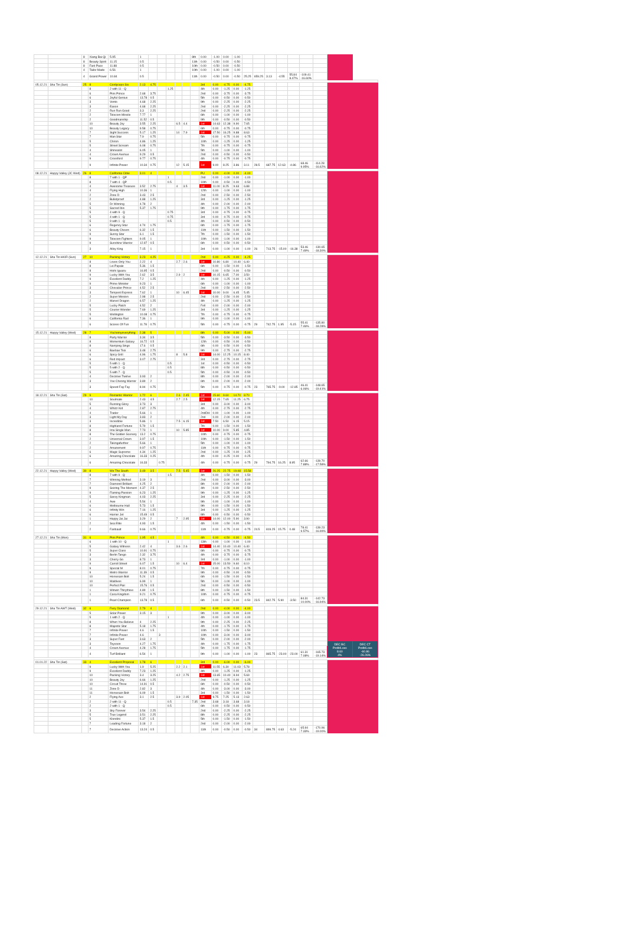| | | 8 | Xiang Bai Qi | 5.95 | 1 | | | | | | 8th | 0.00 | -1.00 | 0.00 | -1.00 | | | | | | | | | |
| | | 8 | Beauty Spirit | 11.15 | 0.5 | | | | | | 11th | 0.00 | -0.50 | 0.00 | -0.50 | | | | | | | | | |
| | | 8 | Fast Pace | 11.88 | 0.5 | | | | | | 10th | 0.00 | -0.50 | 0.00 | -0.50 | | | | | | | | | |
| | | 4 | Tailor Made | 6.56 | 1 | | | | | | 10th | 0.00 | -1.00 | 0.00 | -1.00 | | | | | | | | | |
| | | 4 | Grand Power | 10.84 | 0.5 | | | | | | 11th | 0.00 | -0.50 | 0.00 | -0.50 | 25.25 | 659.25 | 3.13 | -4.55 | 55.84 8.47% | -109.41 -16.60% | | | |
| 05.12.21 | Sha Tin (Sun) | 25 | 8 | Cordyceps Six | 2.13 | 4.75 | | | | | | 3rd | 0.00 | -4.75 | 0.00 | -4.75 | | | | | | | | |
| | | | 8 | 2 with 11 - Q | | | | 1.25 | | | | 4th | 0.00 | -1.25 | 0.00 | -1.25 | | | | | | | | |
| | | | 6 | Pins Prince | 2.68 | 3.75 | | | | | | 2nd | 0.00 | -3.75 | 0.00 | -3.75 | | | | | | | | |
| | | | 6 | Joyful Genius | 13.78 | 0.5 | | | | | | 5th | 0.00 | -0.50 | 0.00 | -0.50 | | | | | | | | |
| | | | 3 | Vento | 4.68 | 2.25 | | | | | | 9th | 0.00 | -2.25 | 0.00 | -2.25 | | | | | | | | |
| | | | 3 | Eason | 4.68 | 2.25 | | | | | | 2nd | 0.00 | -2.25 | 0.00 | -2.25 | | | | | | | | |
| | | | 2 | Run Run Good | 3.3 | 2.25 | | | | | | 2nd | 0.00 | -2.25 | 0.00 | -2.25 | | | | | | | | |
| | | | 2 | Telecom Missile | 7.77 | 1 | | | | | | 6th | 0.00 | -1.00 | 0.00 | -1.00 | | | | | | | | |
| | | | 2 | Goodmanship | 11.52 | 0.5 | | | | | | 9th | 0.00 | -0.50 | 0.00 | -0.50 | | | | | | | | |
| | | | 10 | Beauty Joy | 3.55 | 2.25 | | | 6.5 | 4.4 | | 1st | 14.63 | 12.38 | 9.90 | 7.65 | | | | | | | | |
| | | | 10 | Beauty Legacy | 9.58 | 0.75 | | | | | | 6th | 0.00 | -0.75 | 0.00 | -0.75 | | | | | | | | |
| | | | 7 | Sight Success | 5.17 | 1.25 | | | 14 | 7.9 | | 1st | 17.50 | 16.25 | 9.88 | 8.63 | | | | | | | | |
| | | | 7 | Man Star | 7.9 | 0.75 | | | | | | 5th | 0.00 | -0.75 | 0.00 | -0.75 | | | | | | | | |
| | | | 5 | Chiron | 4.86 | 1.25 | | | | | | 10th | 0.00 | -1.25 | 0.00 | -1.25 | | | | | | | | |
| | | | 5 | Street Scream | 6.08 | 0.75 | | | | | | 7th | 0.00 | -0.75 | 0.00 | -0.75 | | | | | | | | |
| | | | 4 | Shinealot | 6.05 | 1 | | | | | | 5th | 0.00 | -1.00 | 0.00 | -1.00 | | | | | | | | |
| | | | 4 | Crown Avenue | 9.29 | 0.5 | | | | | | 2nd | 0.00 | -0.50 | 0.00 | -0.50 | | | | | | | | |
| | | | 9 | Crossford | 9.77 | 0.75 | | | | | | 4th | 0.00 | -0.75 | 0.00 | -0.75 | | | | | | | | |
| | | | 9 | Infinite Power | 10.34 | 0.75 | | | 12 | 5.15 | | 1st | 9.00 | 8.25 | 3.86 | 3.11 | 28.5 | 687.75 | 12.63 | -4.86 | 68.46 9.95% | -114.28 -16.62% | | |
| 08.12.21 | Happy Valley (JC Wed) | 26 | 8 | California Cible | 3.01 | 4 | | | | | | PU | 0.00 | -4.00 | 0.00 | -4.00 | | | | | | | | |
| | | | 8 | 7 with 1 - QP | | | | 1 | | | | 2nd | 0.00 | -1.00 | 0.00 | -1.00 | | | | | | | | |
| | | | 8 | 7 with 4 - QP | | | | 0.5 | | | | 10th | 0.00 | -0.50 | 0.00 | -0.50 | | | | | | | | |
| | | | 4 | Awesome Treasure | 3.52 | 2.75 | | | 4 | 3.5 | | 1st | 11.00 | 8.25 | 9.63 | 6.88 | | | | | | | | |
| | | | 4 | Flying High | 10.36 | 1 | | | | | | 12th | 0.00 | -1.00 | 0.00 | -1.00 | | | | | | | | |
| | | | 2 | Zone D | 3.43 | 2.5 | | | | | | 2nd | 0.00 | -2.50 | 0.00 | -2.50 | | | | | | | | |
| | | | 2 | Bulletproof | 4.88 | 1.25 | | | | | | 3rd | 0.00 | -1.25 | 0.00 | -1.25 | | | | | | | | |
| | | | 5 | Dr Winning | 4.78 | 2 | | | | | | 4th | 0.00 | -2.00 | 0.00 | -2.00 | | | | | | | | |
| | | | 5 | Sacred Ibis | 5.37 | 1.75 | | | | | | 9th | 0.00 | -1.75 | 0.00 | -1.75 | | | | | | | | |
| | | | 5 | 4 with 9 - Q | | | | 0.75 | | | | 3rd | 0.00 | -0.75 | 0.00 | -0.75 | | | | | | | | |
| | | | 5 | 4 with 1 - Q | | | | 0.75 | | | | 3rd | 0.00 | -0.75 | 0.00 | -0.75 | | | | | | | | |
| | | | 5 | 9 with 1 - Q | | | | 0.5 | | | | 4th | 0.00 | -0.50 | 0.00 | -0.50 | | | | | | | | |
| | | | 6 | Regency Star | 4.74 | 1.75 | | | | | | 6th | 0.00 | -1.75 | 0.00 | -1.75 | | | | | | | | |
| | | | 6 | Beauty Cheers | 6.32 | 1.5 | | | | | | 11th | 0.00 | -1.50 | 0.00 | -1.50 | | | | | | | | |
| | | | 9 | Sunny Star | 6.1 | 1.5 | | | | | | 7th | 0.00 | -1.50 | 0.00 | -1.50 | | | | | | | | |
| | | | 9 | Telecom Fighters | 9.05 | 1 | | | | | | 10th | 0.00 | -1.00 | 0.00 | -1.00 | | | | | | | | |
| | | | 9 | Sunshine Warrior | 12.97 | 0.5 | | | | | | 6th | 0.00 | -0.50 | 0.00 | -0.50 | | | | | | | | |
| | | | 3 | Alloy King | 7.15 | 1 | | | | | | 3rd | 0.00 | -1.00 | 0.00 | -1.00 | 26 | 713.75 | -15.00 | -16.38 | 53.46 7.49% | -130.65 -18.30% | | |
| 12.12.21 | Sha Tin HKIR (Sun) | 27 | 10 | Packing Victory | 3.23 | 4.25 | | | | | | 2nd | 0.00 | -4.25 | 0.00 | -4.25 | | | | | | | | |
| | | | 8 | Loves Only You | 2.22 | 4 | | | 2.7 | 2.6 | | 1st | 10.80 | 6.80 | 10.40 | 6.40 | | | | | | | | |
| | | | 8 | Lei Papale | 5.36 | 1.5 | | | | | | 6th | 0.00 | -1.50 | 0.00 | -1.50 | | | | | | | | |
| | | | 8 | Hishi Iguazu | 16.95 | 0.5 | | | | | | 2nd | 0.00 | -0.50 | 0.00 | -0.50 | | | | | | | | |
| | | | 9 | Lucky With You | 2.62 | 3.5 | | | 2.9 | 2 | | 1st | 10.15 | 6.65 | 7.00 | 3.50 | | | | | | | | |
| | | | 9 | Excellent Daddy | 7.2 | 1.25 | | | | | | 4th | 0.00 | -1.25 | 0.00 | -1.25 | | | | | | | | |
| | | | 9 | Prime Minister | 9.23 | 1 | | | | | | 6th | 0.00 | -1.00 | 0.00 | -1.00 | | | | | | | | |
| | | | 3 | Chevalier Prince | 4.52 | 2.5 | | | | | | 2nd | 0.00 | -2.50 | 0.00 | -2.50 | | | | | | | | |
| | | | 3 | Tempest Express | 7.62 | 1 | | | 10 | 6.45 | | 1st | 10.00 | 9.00 | 6.45 | 5.45 | | | | | | | | |
| | | | 2 | Super Mission | 2.98 | 2.5 | | | | | | 2nd | 0.00 | -2.50 | 0.00 | -2.50 | | | | | | | | |
| | | | 2 | Marvel Dragon | 6.57 | 1.25 | | | | | | 4th | 0.00 | -1.25 | 0.00 | -1.25 | | | | | | | | |
| | | | 5 | Lucky Patch | 4.52 | 2 | | | | | | Fell | 0.00 | -2.00 | 0.00 | -2.00 | | | | | | | | |
| | | | 5 | Courier Wonder | 7.69 | 1.25 | | | | | | 3rd | 0.00 | -1.25 | 0.00 | -1.25 | | | | | | | | |
| | | | 5 | Wellington | 10.08 | 0.75 | | | | | | 7th | 0.00 | -0.75 | 0.00 | -0.75 | | | | | | | | |
| | | | 6 | California Rad | 7.36 | 1 | | | | | | 9th | 0.00 | -1.00 | 0.00 | -1.00 | | | | | | | | |
| | | | 6 | Scores Of Fun | 11.78 | 0.75 | | | | | | 5th | 0.00 | -0.75 | 0.00 | -0.75 | 29 | 742.75 | 1.95 | -5.15 | 55.41 7.46% | -135.80 -18.28% | | |
| 15.12.21 | Happy Valley (Wed) | 28 | 7 | You'remyeverything | 2.38 | 5 | | | | | | 8th | 0.00 | -5.00 | 0.00 | -5.00 | | | | | | | | |
| | | | 8 | Party Warrior | 3.34 | 3.5 | | | | | | 5th | 0.00 | -3.50 | 0.00 | -3.50 | | | | | | | | |
| | | | 8 | Momentum Galaxy | 16.72 | 0.5 | | | | | | 12th | 0.00 | -0.50 | 0.00 | -0.50 | | | | | | | | |
| | | | 8 | Namjong Sings | 17.6 | 0.5 | | | | | | 6th | 0.00 | -0.50 | 0.00 | -0.50 | | | | | | | | |
| | | | 6 | Baebae Tsoi | 3.48 | 2.75 | | | | | | 9th | 0.00 | -2.75 | 0.00 | -2.75 | | | | | | | | |
| | | | 6 | Spicy Grill | 4.96 | 1.75 | | | 8 | 5.8 | | 1st | 14.00 | 12.25 | 10.15 | 8.40 | | | | | | | | |
| | | | 6 | Red Impact | 3.07 | 2.75 | | | | | | 3rd | 0.00 | -2.75 | 0.00 | -2.75 | | | | | | | | |
| | | | 5 | 5 with 1 - Q | | | | 0.5 | | | | 1st | 0.00 | -0.50 | 0.00 | -0.50 | | | | | | | | |
| | | | 5 | 5 with 2 - Q | | | | 0.5 | | | | 8th | 0.00 | -0.50 | 0.00 | -0.50 | | | | | | | | |
| | | | 5 | 5 with 7 - Q | | | | 0.5 | | | | 5th | 0.00 | -0.50 | 0.00 | -0.50 | | | | | | | | |
| | | | 4 | Decisive Twelve | 3.93 | 2 | | | | | | 8th | 0.00 | -2.00 | 0.00 | -2.00 | | | | | | | | |
| | | | 3 | Yee Cheong Warrior | 3.89 | 2 | | | | | | 6th | 0.00 | -2.00 | 0.00 | -2.00 | | | | | | | | |
| | | | 3 | Speed Fay Fay | 8.94 | 0.75 | | | | | | 5th | 0.00 | -0.75 | 0.00 | -0.75 | 23 | 765.75 | -9.00 | -12.85 | 46.41 6.06% | -148.65 -19.41% | | |
| 18.12.21 | Sha Tin (Sat) | 29 | 9 | Romantic Warrior | 1.72 | 6 | | | 2.6 | 2.45 | | 1st | 15.60 | 9.60 | 14.70 | 8.70 | | | | | | | | |
| | | | 10 | Soulmate | 2.43 | 4.5 | | | 2.7 | 2.5 | | 1st | 12.15 | 7.65 | 11.25 | 6.75 | | | | | | | | |
| | | | 5 | Running Glory | 3.73 | 3 | | | | | | 3rd | 0.00 | -3.00 | 0.00 | -3.00 | | | | | | | | |
| | | | 4 | Whizz Kid | 2.87 | 2.75 | | | | | | 4th | 0.00 | -2.75 | 0.00 | -2.75 | | | | | | | | |
| | | | 4 | Trader | 5.66 | 1 | | | | | | 2ndDH | 0.00 | -1.00 | 0.00 | -1.00 | | | | | | | | |
| | | | 3 | Light My Day | 3.83 | 2 | | | | | | 2nd | 0.00 | -2.00 | 0.00 | -2.00 | | | | | | | | |
| | | | 3 | Incredible | 5.86 | 1 | | | 7.5 | 6.15 | | 1st | 7.50 | 6.50 | 6.15 | 5.15 | | | | | | | | |
| | | | 8 | Highland Fortune | 5.79 | 1.5 | | | | | | 7th | 0.00 | -1.50 | 0.00 | -1.50 | | | | | | | | |
| | | | 8 | Ima Single Man | 7.73 | 1 | | | 10 | 5.85 | | 1st | 10.00 | 9.00 | 5.85 | 4.85 | | | | | | | | |
| | | | 8 | The Golden Scenery | 13.2 | 0.75 | | | | | | 10th | 0.00 | -0.75 | 0.00 | -0.75 | | | | | | | | |
| | | | 2 | Universal Crown | 3.97 | 1.5 | | | | | | 10th | 0.00 | -1.50 | 0.00 | -1.50 | | | | | | | | |
| | | | 2 | Takingafurther | 5.66 | 1 | | | | | | 5th | 0.00 | -1.00 | 0.00 | -1.00 | | | | | | | | |
| | | | 2 | Amazement | 9.97 | 0.75 | | | | | | 11th | 0.00 | -0.75 | 0.00 | -0.75 | | | | | | | | |
| | | | 6 | Magic Supreme | 4.34 | 1.25 | | | | | | 2nd | 0.00 | -1.25 | 0.00 | -1.25 | | | | | | | | |
| | | | 6 | Amazing Chocolate | 16.33 | 0.25 | | | | | | 4th | 0.00 | -0.25 | 0.00 | -0.25 | | | | | | | | |
| | | | 6 | Amazing Chocolate | 16.33 | | 0.75 | | | | | 4th | 0.00 | -0.75 | 0.00 | -0.75 | 29 | 794.75 | 16.25 | 8.95 | 62.66 7.88% | -139.70 -17.58% | | |
| 22.12.21 | Happy Valley (Wed) | 30 | 8 | We The South | 3.49 | 3.5 | | | 7.5 | 5.45 | | 1st | 26.25 | 22.75 | 19.08 | 15.58 | | | | | | | | |
| | | | 8 | 7 with 9 - Q | | | | 1.5 | | | | 4th | 0.00 | -1.50 | 0.00 | -1.50 | | | | | | | | |
| | | | 7 | Winning Method | 3.19 | 3 | | | | | | 2nd | 0.00 | -3.00 | 0.00 | -3.00 | | | | | | | | |
| | | | 7 | Diamond Brilliant | 4.25 | 2 | | | | | | 8th | 0.00 | -2.00 | 0.00 | -2.00 | | | | | | | | |
| | | | 9 | Seizing The Moment | 4.37 | 2.5 | | | | | | 4th | 0.00 | -2.50 | 0.00 | -2.50 | | | | | | | | |
| | | | 9 | Flaming Passion | 6.23 | 1.25 | | | | | | 9th | 0.00 | -1.25 | 0.00 | -1.25 | | | | | | | | |
| | | | 5 | Savvy Kingman | 4.03 | 2.25 | | | | | | 3rd | 0.00 | -2.25 | 0.00 | -2.25 | | | | | | | | |
| | | | 4 | Awe | 5.54 | 1 | | | | | | 9th | 0.00 | -1.00 | 0.00 | -1.00 | | | | | | | | |
| | | | 6 | Melbourne Hall | 5.73 | 1.5 | | | | | | 9th | 0.00 | -1.50 | 0.00 | -1.50 | | | | | | | | |
| | | | 6 | Infinity Win | 7.16 | 1.25 | | | | | | 3rd | 0.00 | -1.25 | 0.00 | -1.25 | | | | | | | | |
| | | | 6 | Harrier Jet | 15.49 | 0.5 | | | | | | 8th | 0.00 | -0.50 | 0.00 | -0.50 | | | | | | | | |
| | | | 1 | Happy Jai Jai | 3.29 | 2 | | | 7 | 2.95 | | 1st | 14.00 | 12.00 | 5.90 | 3.90 | | | | | | | | |
| | | | 2 | Sea Elite | 4.93 | 1.5 | | | | | | 4th | 0.00 | -1.50 | 0.00 | -1.50 | | | | | | | | |
| | | | 2 | Faribault | 9.66 | 0.75 | | | | | | 11th | 0.00 | -0.75 | 0.00 | -0.75 | 24.5 | 819.25 | 15.75 | 0.48 | 78.41 9.57% | -139.23 -16.99% | | |
| 27.12.21 | Sha Tin (Mon) | 31 | 6 | Pins Prince | 1.95 | 4.5 | | | | | | 4th | 0.00 | -4.50 | 0.00 | -4.50 | | | | | | | | |
| | | | 6 | 1 with 10 - Q | | | | 1 | | | | 13th | 0.00 | -1.00 | 0.00 | -1.00 | | | | | | | | |
| | | | 5 | Galaxy Witness | 2.42 | 4 | | | 3.6 | 2.6 | | 1st | 14.40 | 10.40 | 10.40 | 6.40 | | | | | | | | |
| | | | 5 | Super Class | 10.91 | 0.75 | | | | | | 6th | 0.00 | -0.75 | 0.00 | -0.75 | | | | | | | | |
| | | | 3 | Berlin Tango | 2.32 | 3.75 | | | | | | 4th | 0.00 | -3.75 | 0.00 | -3.75 | | | | | | | | |
| | | | 3 | Cherry Go | 8.73 | 1 | | | | | | 3rd | 0.00 | -1.00 | 0.00 | -1.00 | | | | | | | | |
| | | | 9 | Carroll Street | 6.07 | 1.5 | | | 10 | 6.4 | | 1st | 15.00 | 13.50 | 9.60 | 8.10 | | | | | | | | |
| | | | 9 | Special M | 8.01 | 0.75 | | | | | | 7th | 0.00 | -0.75 | 0.00 | -0.75 | | | | | | | | |
| | | | 9 | Metro Warrior | 11.39 | 0.5 | | | | | | 9th | 0.00 | -0.50 | 0.00 | -0.50 | | | | | | | | |
| | | | 10 | Horsesain Bolt | 5.24 | 1.5 | | | | | | 6th | 0.00 | -1.50 | 0.00 | -1.50 | | | | | | | | |
| | | | 10 | Maldives | 6.99 | 1 | | | | | | 5th | 0.00 | -1.00 | 0.00 | -1.00 | | | | | | | | |
| | | | 10 | Perfect Pair | 15.76 | 0.5 | | | | | | 2nd | 0.00 | -0.50 | 0.00 | -0.50 | | | | | | | | |
| | | | 1 | Winwin Thirythree | 4.89 | 1.5 | | | | | | 8th | 0.00 | -1.50 | 0.00 | -1.50 | | | | | | | | |
| | | | 1 | Casa Kingdom | 9.21 | 0.75 | | | | | | 10th | 0.00 | -0.75 | 0.00 | -0.75 | | | | | | | | |
| | | | 1 | Pearl Champion | 13.78 | 0.5 | | | | | | 6th | 0.00 | -0.50 | 0.00 | -0.50 | 23.5 | 842.75 | 5.90 | -3.50 | 84.31 10.00% | -142.73 -16.94% | | |
| 29.12.21 | Sha Tin AWT (Wed) | 32 | 6 | Fiery Diamond | 2.79 | 4 | | | | | | 2nd | 0.00 | -4.00 | 0.00 | -4.00 | | | | | | | | |
| | | | 5 | Solar Power | 3.15 | 3 | | | | | | 9th | 0.00 | -3.00 | 0.00 | -3.00 | | | | | | | | |
| | | | 5 | 1 with 2 - Q | | | | 1 | | | | 4th | 0.00 | -1.00 | 0.00 | -1.00 | | | | | | | | |
| | | | 8 | When You Believe | 4 | 2.25 | | | | | | 9th | 0.00 | -2.25 | 0.00 | -2.25 | | | | | | | | |
| | | | 8 | Majestic Star | 5.18 | 1.75 | | | | | | 4th | 0.00 | -1.75 | 0.00 | -1.75 | | | | | | | | |
| | | | 7 | Infinite Power | 4.6 | 1.5 | | | | | | 10th | 0.00 | -1.50 | 0.00 | -1.50 | | | | | | | | |
| | | | 7 | Infinite Power | 4.6 | | 3 | | | | | 10th | 0.00 | -3.00 | 0.00 | -3.00 | | | | | | | | |
| | | | 3 | Super Fast | 3.63 | 2 | | | | | | 5th | 0.00 | -2.00 | 0.00 | -2.00 | | | | | | | | |
| | | | 3 | Toycoon | 4.27 | 1.75 | | | | | | 4th | 0.00 | -1.75 | 0.00 | -1.75 | | | | | | | DEC BC Profit/Loss 8.60 4% | DEC CT Profit/Loss -60.86 -26.26% |
| | | | 4 | Crown Avenue | 4.28 | 1.75 | | | | | | 5th | 0.00 | -1.75 | 0.00 | -1.75 | | | | | | | | |
| | | | 4 | Turf Brilliant | 6.54 | 1 | | | | | | 9th | 0.00 | -1.00 | 0.00 | -1.00 | 23 | 865.75 | -23.00 | -23.00 | 61.31 7.08% | -165.73 -19.14% | | |
| 01.01.22 | Sha Tin (Sat) | 33 | 4 | Excellent Proposal | 1.78 | 6 | | | | | | 3rd | 0.00 | -6.00 | 0.00 | -6.00 | | | | | | | | |
| | | | 9 | Lucky With You | 1.9 | 5.25 | | | 2.2 | 2.1 | | 1st | 11.55 | 6.30 | 11.03 | 5.78 | | | | | | | | |
| | | | 9 | Excellent Daddy | 7.23 | 1.25 | | | | | | 4th | 0.00 | -1.25 | 0.00 | -1.25 | | | | | | | | |
| | | | 10 | Packing Victory | 3.4 | 3.25 | | | 4.2 | 2.75 | | 1st | 13.65 | 10.40 | 8.94 | 5.69 | | | | | | | | |
| | | | 10 | Beauty Joy | 6.66 | 1.25 | | | | | | 2nd | 0.00 | -1.25 | 0.00 | -1.25 | | | | | | | | |
| | | | 10 | Circuit Three | 14.91 | 0.5 | | | | | | 6th | 0.00 | -0.50 | 0.00 | -0.50 | | | | | | | | |
| | | | 11 | Zone D | 2.82 | 3 | | | | | | 4th | 0.00 | -3.00 | 0.00 | -3.00 | | | | | | | | |
| | | | 11 | Horsesain Bolt | 6.09 | 1.5 | | | | | | 3rd | 0.00 | -1.50 | 0.00 | -1.50 | | | | | | | | |
| | | | 2 | Flying Ace | 3.1 | 2.5 | | | 3.9 | 2.05 | | 1st | 9.75 | 7.25 | 5.13 | 2.63 | | | | | | | | |
| | | | 2 | 2 with 11 - Q | | | | 0.5 | | | 7.35 | 2nd | 3.68 | 3.18 | 3.68 | 3.18 | | | | | | | | |
| | | | 2 | 2 with 1 - Q | | | | 0.5 | | | | 6th | 0.00 | -0.50 | 0.00 | -0.50 | | | | | | | | |
| | | | 3 | Sky Forever | 3.54 | 2.25 | | | | | | 2nd | 0.00 | -2.25 | 0.00 | -2.25 | | | | | | | | |
| | | | 5 | True Legend | 3.51 | 2.25 | | | | | | 8th | 0.00 | -2.25 | 0.00 | -2.25 | | | | | | | | |
| | | | 5 | Klondini | 5.37 | 1.5 | | | | | | 5th | 0.00 | -1.50 | 0.00 | -1.50 | | | | | | | | |
| | | | 7 | Leading Fortune | 3.18 | 2 | | | | | | 2nd | 0.00 | -2.00 | 0.00 | -2.00 | | | | | | | | |
| | | | 7 | Decisive Action | 13.24 | 0.5 | | | | | | 11th | 0.00 | -0.50 | 0.00 | -0.50 | 34 | 899.75 | 4.63 | -5.24 | 65.94 7.33% | -170.96 -19.00% | | |